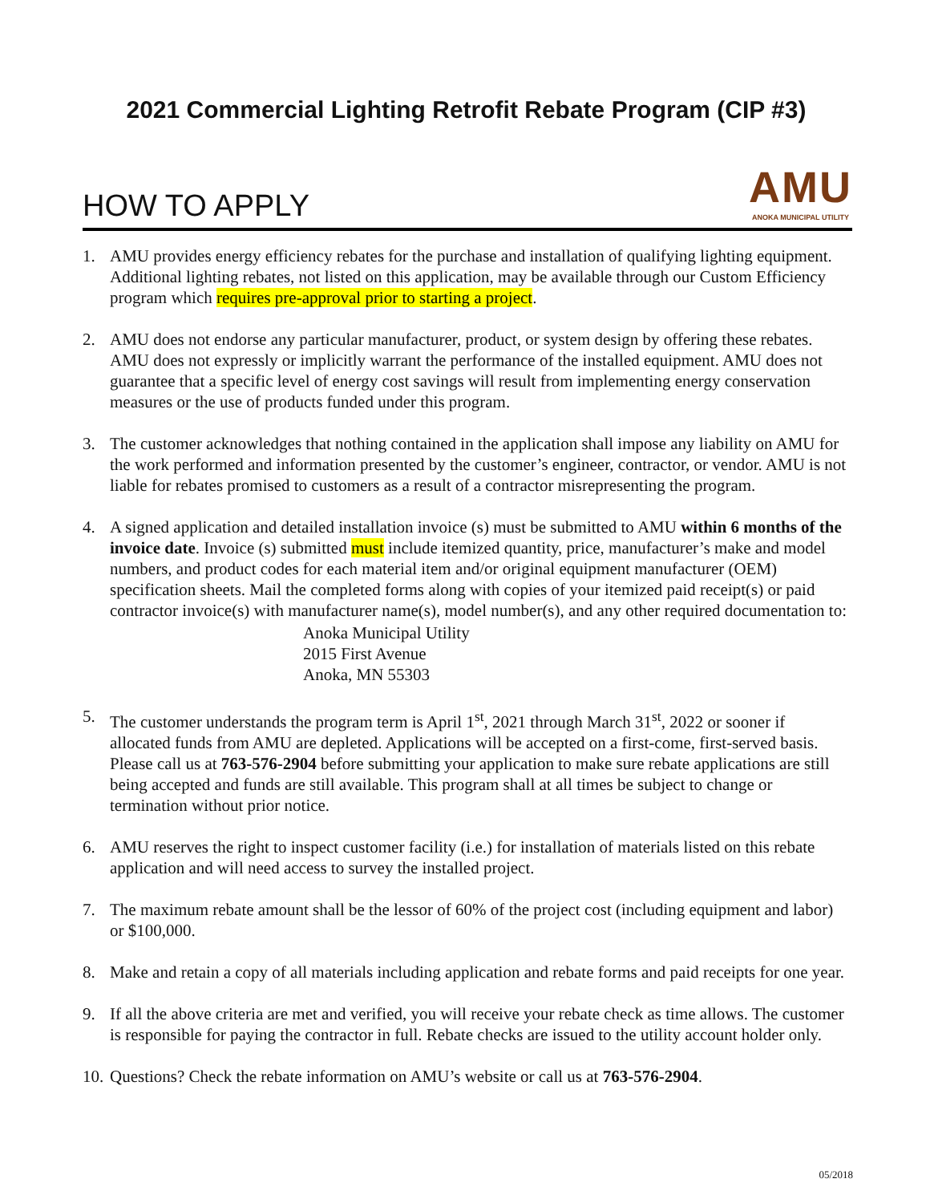2021 Commercial Lighting Retrofit Rebate Program (CIP #3)
HOW TO APPLY
AMU
ANOKA MUNICIPAL UTILITY
1. AMU provides energy efficiency rebates for the purchase and installation of qualifying lighting equipment. Additional lighting rebates, not listed on this application, may be available through our Custom Efficiency program which requires pre-approval prior to starting a project.
2. AMU does not endorse any particular manufacturer, product, or system design by offering these rebates. AMU does not expressly or implicitly warrant the performance of the installed equipment. AMU does not guarantee that a specific level of energy cost savings will result from implementing energy conservation measures or the use of products funded under this program.
3. The customer acknowledges that nothing contained in the application shall impose any liability on AMU for the work performed and information presented by the customer’s engineer, contractor, or vendor. AMU is not liable for rebates promised to customers as a result of a contractor misrepresenting the program.
4. A signed application and detailed installation invoice (s) must be submitted to AMU within 6 months of the invoice date. Invoice (s) submitted must include itemized quantity, price, manufacturer’s make and model numbers, and product codes for each material item and/or original equipment manufacturer (OEM) specification sheets. Mail the completed forms along with copies of your itemized paid receipt(s) or paid contractor invoice(s) with manufacturer name(s), model number(s), and any other required documentation to:
Anoka Municipal Utility
2015 First Avenue
Anoka, MN 55303
5. The customer understands the program term is April 1<sup>st</sup>, 2021 through March 31<sup>st</sup>, 2022 or sooner if allocated funds from AMU are depleted. Applications will be accepted on a first-come, first-served basis. Please call us at 763-576-2904 before submitting your application to make sure rebate applications are still being accepted and funds are still available. This program shall at all times be subject to change or termination without prior notice.
6. AMU reserves the right to inspect customer facility (i.e.) for installation of materials listed on this rebate application and will need access to survey the installed project.
7. The maximum rebate amount shall be the lessor of 60% of the project cost (including equipment and labor) or $100,000.
8. Make and retain a copy of all materials including application and rebate forms and paid receipts for one year.
9. If all the above criteria are met and verified, you will receive your rebate check as time allows. The customer is responsible for paying the contractor in full. Rebate checks are issued to the utility account holder only.
10. Questions? Check the rebate information on AMU’s website or call us at 763-576-2904.
05/2018